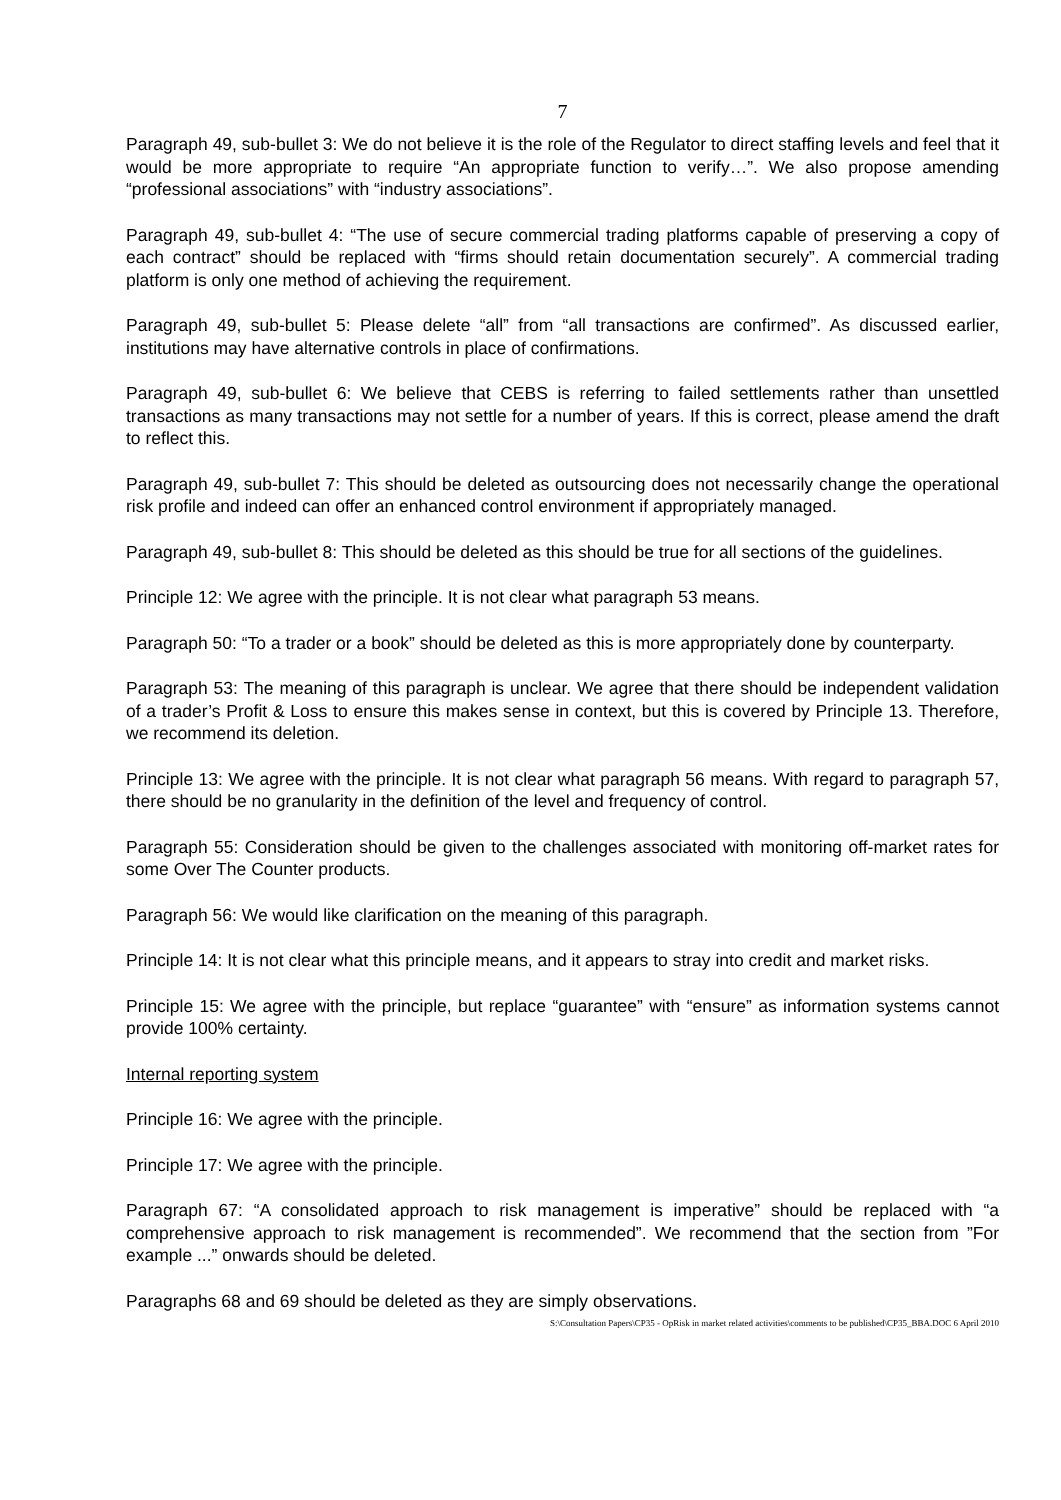7
Paragraph 49, sub-bullet 3: We do not believe it is the role of the Regulator to direct staffing levels and feel that it would be more appropriate to require “An appropriate function to verify…”. We also propose amending “professional associations” with “industry associations”.
Paragraph 49, sub-bullet 4: “The use of secure commercial trading platforms capable of preserving a copy of each contract” should be replaced with “firms should retain documentation securely”. A commercial trading platform is only one method of achieving the requirement.
Paragraph 49, sub-bullet 5: Please delete “all” from “all transactions are confirmed”. As discussed earlier, institutions may have alternative controls in place of confirmations.
Paragraph 49, sub-bullet 6: We believe that CEBS is referring to failed settlements rather than unsettled transactions as many transactions may not settle for a number of years. If this is correct, please amend the draft to reflect this.
Paragraph 49, sub-bullet 7: This should be deleted as outsourcing does not necessarily change the operational risk profile and indeed can offer an enhanced control environment if appropriately managed.
Paragraph 49, sub-bullet 8: This should be deleted as this should be true for all sections of the guidelines.
Principle 12: We agree with the principle. It is not clear what paragraph 53 means.
Paragraph 50: “To a trader or a book” should be deleted as this is more appropriately done by counterparty.
Paragraph 53: The meaning of this paragraph is unclear. We agree that there should be independent validation of a trader’s Profit & Loss to ensure this makes sense in context, but this is covered by Principle 13. Therefore, we recommend its deletion.
Principle 13: We agree with the principle. It is not clear what paragraph 56 means. With regard to paragraph 57, there should be no granularity in the definition of the level and frequency of control.
Paragraph 55: Consideration should be given to the challenges associated with monitoring off-market rates for some Over The Counter products.
Paragraph 56: We would like clarification on the meaning of this paragraph.
Principle 14: It is not clear what this principle means, and it appears to stray into credit and market risks.
Principle 15: We agree with the principle, but replace “guarantee” with “ensure” as information systems cannot provide 100% certainty.
Internal reporting system
Principle 16: We agree with the principle.
Principle 17: We agree with the principle.
Paragraph 67: “A consolidated approach to risk management is imperative” should be replaced with “a comprehensive approach to risk management is recommended”. We recommend that the section from ”For example ...” onwards should be deleted.
Paragraphs 68 and 69 should be deleted as they are simply observations.
S:\Consultation Papers\CP35 - OpRisk in market related activities\comments to be published\CP35_BBA.DOC 6 April 2010